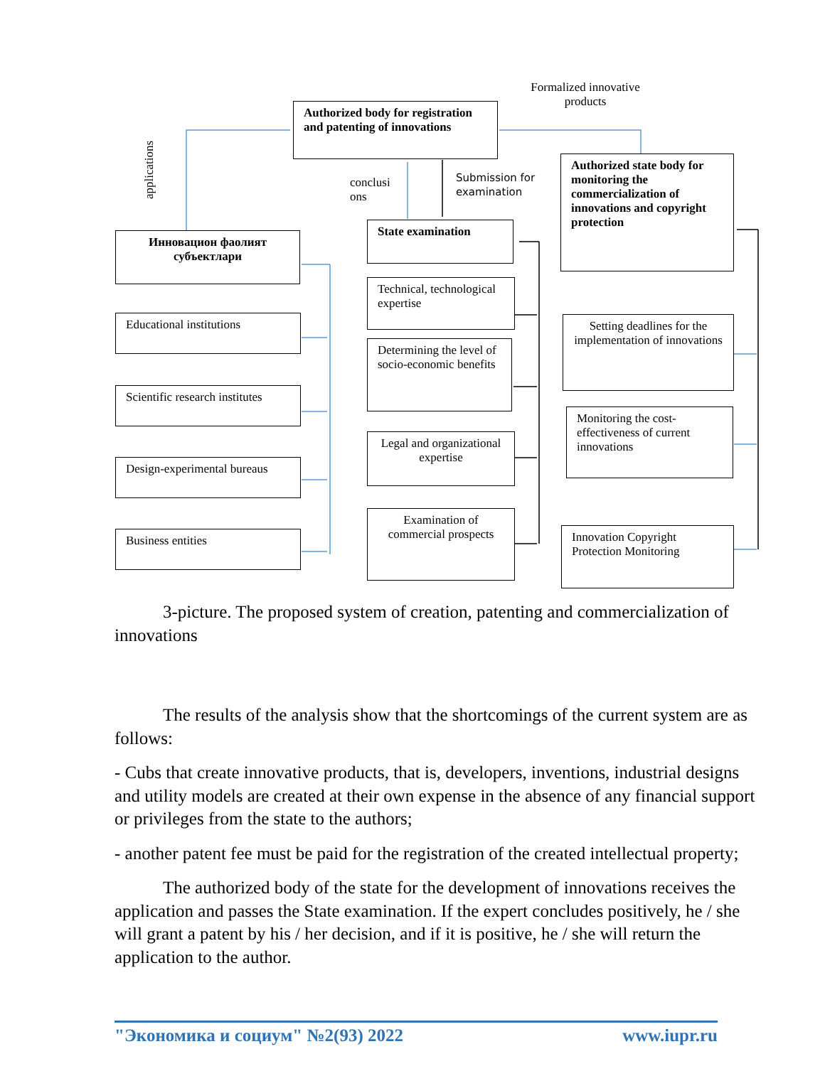Formalized innovative products
Authorized body for registration and patenting of innovations
applications
conclusi ons
Submission for
examination
Authorized state body for monitoring the commercialization of innovations and copyright protection
Инновацион фаолият субъектлари
State examination
Educational institutions
Scientific research institutes
Design-experimental bureaus
Business entities
Technical, technological expertise
Determining the level of socio-economic benefits
Legal and organizational expertise
Examination of commercial prospects
Setting deadlines for the implementation of innovations
Monitoring the cost-effectiveness of current innovations
Innovation Copyright Protection Monitoring
3-picture. The proposed system of creation, patenting and commercialization of innovations
The results of the analysis show that the shortcomings of the current system are as follows:
- Cubs that create innovative products, that is, developers, inventions, industrial designs and utility models are created at their own expense in the absence of any financial support or privileges from the state to the authors;
- another patent fee must be paid for the registration of the created intellectual property;
The authorized body of the state for the development of innovations receives the application and passes the State examination. If the expert concludes positively, he / she will grant a patent by his / her decision, and if it is positive, he / she will return the application to the author.
"Экономика и социум" №2(93) 2022 www.iupr.ru